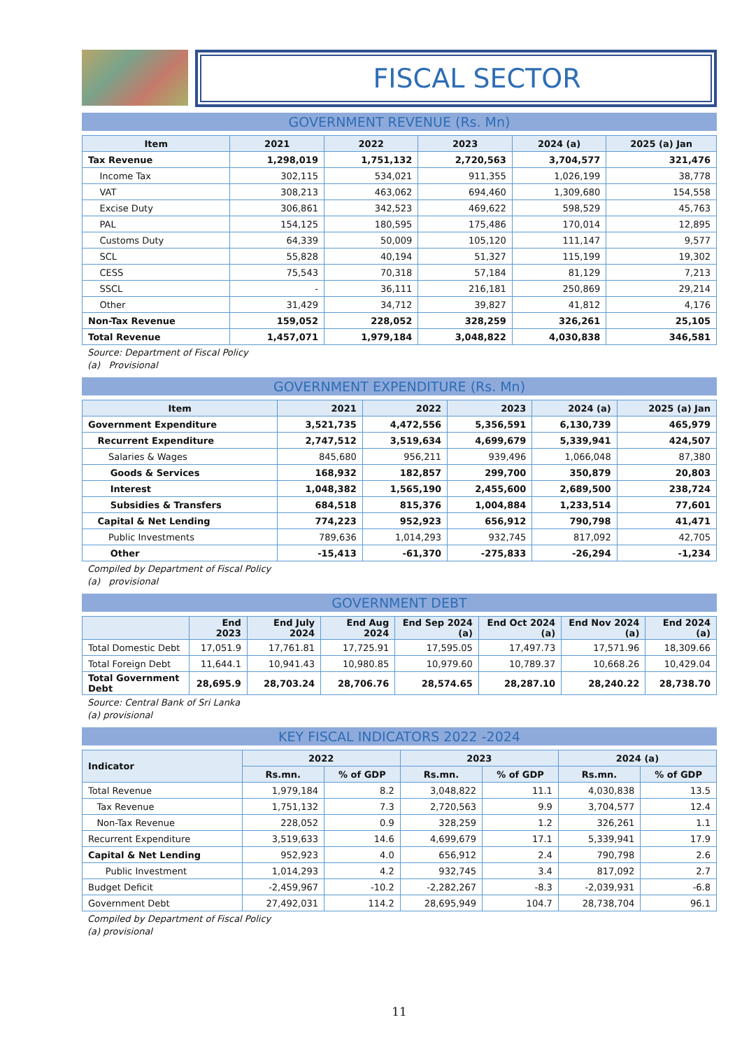FISCAL SECTOR
GOVERNMENT REVENUE (Rs. Mn)
| Item | 2021 | 2022 | 2023 | 2024 (a) | 2025 (a) Jan |
| --- | --- | --- | --- | --- | --- |
| Tax Revenue | 1,298,019 | 1,751,132 | 2,720,563 | 3,704,577 | 321,476 |
| Income Tax | 302,115 | 534,021 | 911,355 | 1,026,199 | 38,778 |
| VAT | 308,213 | 463,062 | 694,460 | 1,309,680 | 154,558 |
| Excise Duty | 306,861 | 342,523 | 469,622 | 598,529 | 45,763 |
| PAL | 154,125 | 180,595 | 175,486 | 170,014 | 12,895 |
| Customs Duty | 64,339 | 50,009 | 105,120 | 111,147 | 9,577 |
| SCL | 55,828 | 40,194 | 51,327 | 115,199 | 19,302 |
| CESS | 75,543 | 70,318 | 57,184 | 81,129 | 7,213 |
| SSCL | - | 36,111 | 216,181 | 250,869 | 29,214 |
| Other | 31,429 | 34,712 | 39,827 | 41,812 | 4,176 |
| Non-Tax Revenue | 159,052 | 228,052 | 328,259 | 326,261 | 25,105 |
| Total Revenue | 1,457,071 | 1,979,184 | 3,048,822 | 4,030,838 | 346,581 |
Source: Department of Fiscal Policy
(a) Provisional
GOVERNMENT EXPENDITURE (Rs. Mn)
| Item | 2021 | 2022 | 2023 | 2024 (a) | 2025 (a) Jan |
| --- | --- | --- | --- | --- | --- |
| Government Expenditure | 3,521,735 | 4,472,556 | 5,356,591 | 6,130,739 | 465,979 |
| Recurrent Expenditure | 2,747,512 | 3,519,634 | 4,699,679 | 5,339,941 | 424,507 |
| Salaries & Wages | 845,680 | 956,211 | 939,496 | 1,066,048 | 87,380 |
| Goods & Services | 168,932 | 182,857 | 299,700 | 350,879 | 20,803 |
| Interest | 1,048,382 | 1,565,190 | 2,455,600 | 2,689,500 | 238,724 |
| Subsidies & Transfers | 684,518 | 815,376 | 1,004,884 | 1,233,514 | 77,601 |
| Capital & Net Lending | 774,223 | 952,923 | 656,912 | 790,798 | 41,471 |
| Public Investments | 789,636 | 1,014,293 | 932,745 | 817,092 | 42,705 |
| Other | -15,413 | -61,370 | -275,833 | -26,294 | -1,234 |
Compiled by Department of Fiscal Policy
(a) provisional
GOVERNMENT DEBT
| | End 2023 | End July 2024 | End Aug 2024 | End Sep 2024 (a) | End Oct 2024 (a) | End Nov 2024 (a) | End 2024 (a) |
| --- | --- | --- | --- | --- | --- | --- | --- |
| Total Domestic Debt | 17,051.9 | 17,761.81 | 17,725.91 | 17,595.05 | 17,497.73 | 17,571.96 | 18,309.66 |
| Total Foreign Debt | 11,644.1 | 10,941.43 | 10,980.85 | 10,979.60 | 10,789.37 | 10,668.26 | 10,429.04 |
| Total Government Debt | 28,695.9 | 28,703.24 | 28,706.76 | 28,574.65 | 28,287.10 | 28,240.22 | 28,738.70 |
Source: Central Bank of Sri Lanka
(a) provisional
KEY FISCAL INDICATORS 2022 -2024
| Indicator | 2022 | | 2023 | | 2024 (a) | |
| --- | --- | --- | --- | --- | --- | --- |
| | Rs.mn. | % of GDP | Rs.mn. | % of GDP | Rs.mn. | % of GDP |
| Total Revenue | 1,979,184 | 8.2 | 3,048,822 | 11.1 | 4,030,838 | 13.5 |
| Tax Revenue | 1,751,132 | 7.3 | 2,720,563 | 9.9 | 3,704,577 | 12.4 |
| Non-Tax Revenue | 228,052 | 0.9 | 328,259 | 1.2 | 326,261 | 1.1 |
| Recurrent Expenditure | 3,519,633 | 14.6 | 4,699,679 | 17.1 | 5,339,941 | 17.9 |
| Capital & Net Lending | 952,923 | 4.0 | 656,912 | 2.4 | 790,798 | 2.6 |
| Public Investment | 1,014,293 | 4.2 | 932,745 | 3.4 | 817,092 | 2.7 |
| Budget Deficit | -2,459,967 | -10.2 | -2,282,267 | -8.3 | -2,039,931 | -6.8 |
| Government Debt | 27,492,031 | 114.2 | 28,695,949 | 104.7 | 28,738,704 | 96.1 |
Compiled by Department of Fiscal Policy
(a) provisional
11